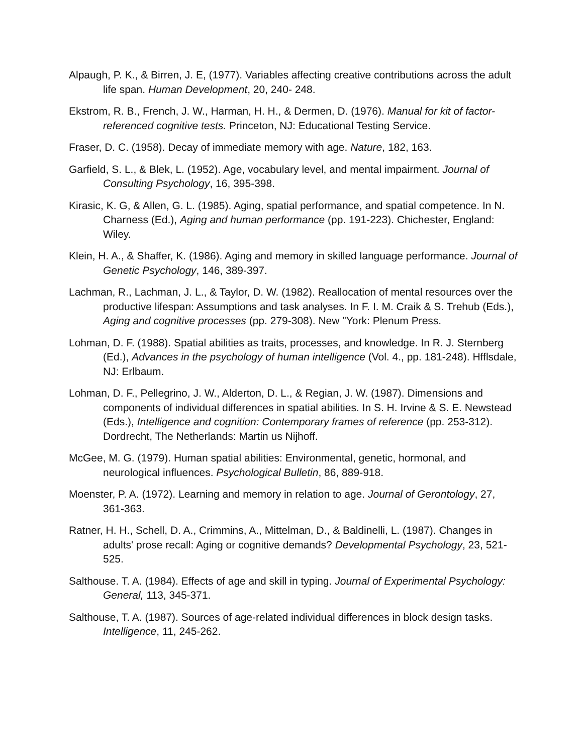Alpaugh, P. K., & Birren, J. E, (1977). Variables affecting creative contributions across the adult life span. Human Development, 20, 240- 248.
Ekstrom, R. B., French, J. W., Harman, H. H., & Dermen, D. (1976). Manual for kit of factor-referenced cognitive tests. Princeton, NJ: Educational Testing Service.
Fraser, D. C. (1958). Decay of immediate memory with age. Nature, 182, 163.
Garfield, S. L., & Blek, L. (1952). Age, vocabulary level, and mental impairment. Journal of Consulting Psychology, 16, 395-398.
Kirasic, K. G, & Allen, G. L. (1985). Aging, spatial performance, and spatial competence. In N. Charness (Ed.), Aging and human performance (pp. 191-223). Chichester, England: Wiley.
Klein, H. A., & Shaffer, K. (1986). Aging and memory in skilled language performance. Journal of Genetic Psychology, 146, 389-397.
Lachman, R., Lachman, J. L., & Taylor, D. W. (1982). Reallocation of mental resources over the productive lifespan: Assumptions and task analyses. In F. I. M. Craik & S. Trehub (Eds.), Aging and cognitive processes (pp. 279-308). New "York: Plenum Press.
Lohman, D. F. (1988). Spatial abilities as traits, processes, and knowledge. In R. J. Sternberg (Ed.), Advances in the psychology of human intelligence (Vol. 4., pp. 181-248). Hfflsdale, NJ: Erlbaum.
Lohman, D. F., Pellegrino, J. W., Alderton, D. L., & Regian, J. W. (1987). Dimensions and components of individual differences in spatial abilities. In S. H. Irvine & S. E. Newstead (Eds.), Intelligence and cognition: Contemporary frames of reference (pp. 253-312). Dordrecht, The Netherlands: Martin us Nijhoff.
McGee, M. G. (1979). Human spatial abilities: Environmental, genetic, hormonal, and neurological influences. Psychological Bulletin, 86, 889-918.
Moenster, P. A. (1972). Learning and memory in relation to age. Journal of Gerontology, 27, 361-363.
Ratner, H. H., Schell, D. A., Crimmins, A., Mittelman, D., & Baldinelli, L. (1987). Changes in adults' prose recall: Aging or cognitive demands? Developmental Psychology, 23, 521-525.
Salthouse. T. A. (1984). Effects of age and skill in typing. Journal of Experimental Psychology: General, 113, 345-371.
Salthouse, T. A. (1987). Sources of age-related individual differences in block design tasks. Intelligence, 11, 245-262.